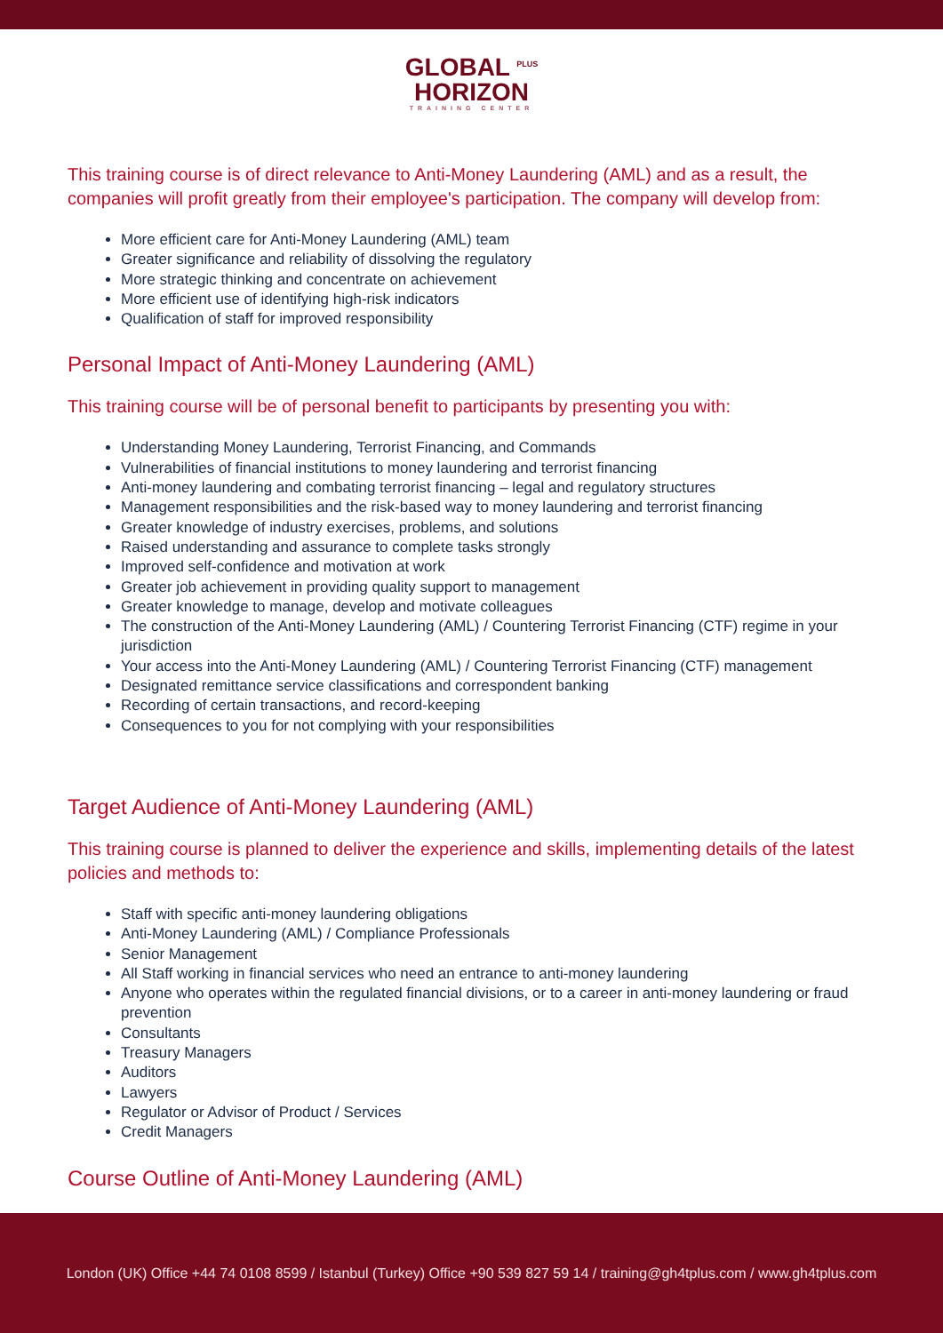GLOBAL <sup>PLUS</sup>
HORIZON
TRAINING CENTER
This training course is of direct relevance to Anti-Money Laundering (AML) and as a result, the companies will profit greatly from their employee's participation. The company will develop from:
More efficient care for Anti-Money Laundering (AML) team
Greater significance and reliability of dissolving the regulatory
More strategic thinking and concentrate on achievement
More efficient use of identifying high-risk indicators
Qualification of staff for improved responsibility
Personal Impact of Anti-Money Laundering (AML)
This training course will be of personal benefit to participants by presenting you with:
Understanding Money Laundering, Terrorist Financing, and Commands
Vulnerabilities of financial institutions to money laundering and terrorist financing
Anti-money laundering and combating terrorist financing – legal and regulatory structures
Management responsibilities and the risk-based way to money laundering and terrorist financing
Greater knowledge of industry exercises, problems, and solutions
Raised understanding and assurance to complete tasks strongly
Improved self-confidence and motivation at work
Greater job achievement in providing quality support to management
Greater knowledge to manage, develop and motivate colleagues
The construction of the Anti-Money Laundering (AML) / Countering Terrorist Financing (CTF) regime in your jurisdiction
Your access into the Anti-Money Laundering (AML) / Countering Terrorist Financing (CTF) management
Designated remittance service classifications and correspondent banking
Recording of certain transactions, and record-keeping
Consequences to you for not complying with your responsibilities
Target Audience of Anti-Money Laundering (AML)
This training course is planned to deliver the experience and skills, implementing details of the latest policies and methods to:
Staff with specific anti-money laundering obligations
Anti-Money Laundering (AML) / Compliance Professionals
Senior Management
All Staff working in financial services who need an entrance to anti-money laundering
Anyone who operates within the regulated financial divisions, or to a career in anti-money laundering or fraud prevention
Consultants
Treasury Managers
Auditors
Lawyers
Regulator or Advisor of Product / Services
Credit Managers
Course Outline of Anti-Money Laundering (AML)
London (UK) Office +44 74 0108 8599 / Istanbul (Turkey) Office +90 539 827 59 14 / training@gh4tplus.com / www.gh4tplus.com